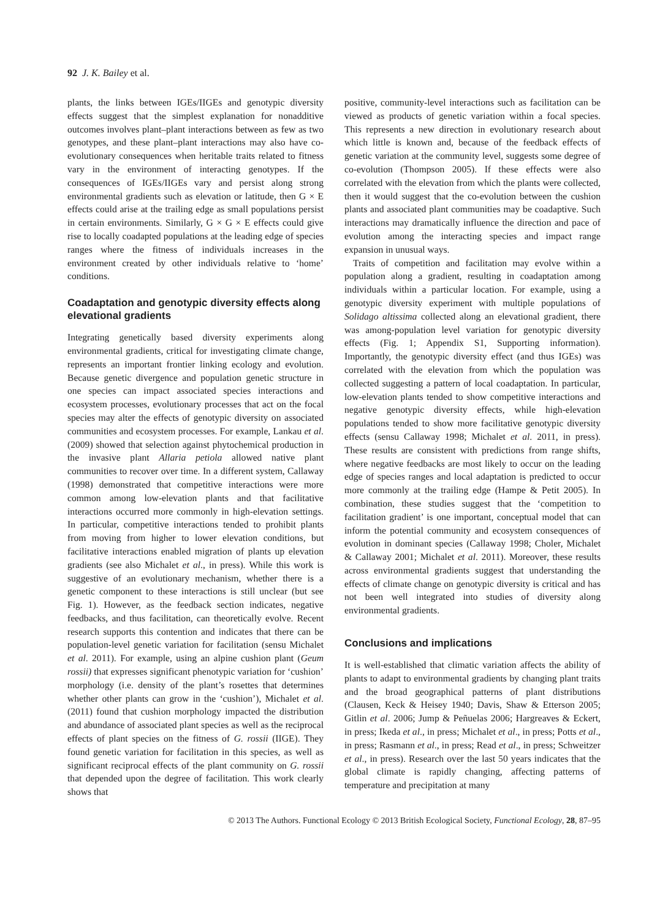92 J. K. Bailey et al.
plants, the links between IGEs/IIGEs and genotypic diversity effects suggest that the simplest explanation for nonadditive outcomes involves plant–plant interactions between as few as two genotypes, and these plant–plant interactions may also have co-evolutionary consequences when heritable traits related to fitness vary in the environment of interacting genotypes. If the consequences of IGEs/IIGEs vary and persist along strong environmental gradients such as elevation or latitude, then G × E effects could arise at the trailing edge as small populations persist in certain environments. Similarly, G × G × E effects could give rise to locally coadapted populations at the leading edge of species ranges where the fitness of individuals increases in the environment created by other individuals relative to ‘home’ conditions.
Coadaptation and genotypic diversity effects along elevational gradients
Integrating genetically based diversity experiments along environmental gradients, critical for investigating climate change, represents an important frontier linking ecology and evolution. Because genetic divergence and population genetic structure in one species can impact associated species interactions and ecosystem processes, evolutionary processes that act on the focal species may alter the effects of genotypic diversity on associated communities and ecosystem processes. For example, Lankau et al. (2009) showed that selection against phytochemical production in the invasive plant Allaria petiola allowed native plant communities to recover over time. In a different system, Callaway (1998) demonstrated that competitive interactions were more common among low-elevation plants and that facilitative interactions occurred more commonly in high-elevation settings. In particular, competitive interactions tended to prohibit plants from moving from higher to lower elevation conditions, but facilitative interactions enabled migration of plants up elevation gradients (see also Michalet et al., in press). While this work is suggestive of an evolutionary mechanism, whether there is a genetic component to these interactions is still unclear (but see Fig. 1). However, as the feedback section indicates, negative feedbacks, and thus facilitation, can theoretically evolve. Recent research supports this contention and indicates that there can be population-level genetic variation for facilitation (sensu Michalet et al. 2011). For example, using an alpine cushion plant (Geum rossii) that expresses significant phenotypic variation for ‘cushion’ morphology (i.e. density of the plant’s rosettes that determines whether other plants can grow in the ‘cushion’), Michalet et al. (2011) found that cushion morphology impacted the distribution and abundance of associated plant species as well as the reciprocal effects of plant species on the fitness of G. rossii (IIGE). They found genetic variation for facilitation in this species, as well as significant reciprocal effects of the plant community on G. rossii that depended upon the degree of facilitation. This work clearly shows that
positive, community-level interactions such as facilitation can be viewed as products of genetic variation within a focal species. This represents a new direction in evolutionary research about which little is known and, because of the feedback effects of genetic variation at the community level, suggests some degree of co-evolution (Thompson 2005). If these effects were also correlated with the elevation from which the plants were collected, then it would suggest that the co-evolution between the cushion plants and associated plant communities may be coadaptive. Such interactions may dramatically influence the direction and pace of evolution among the interacting species and impact range expansion in unusual ways.
Traits of competition and facilitation may evolve within a population along a gradient, resulting in coadaptation among individuals within a particular location. For example, using a genotypic diversity experiment with multiple populations of Solidago altissima collected along an elevational gradient, there was among-population level variation for genotypic diversity effects (Fig. 1; Appendix S1, Supporting information). Importantly, the genotypic diversity effect (and thus IGEs) was correlated with the elevation from which the population was collected suggesting a pattern of local coadaptation. In particular, low-elevation plants tended to show competitive interactions and negative genotypic diversity effects, while high-elevation populations tended to show more facilitative genotypic diversity effects (sensu Callaway 1998; Michalet et al. 2011, in press). These results are consistent with predictions from range shifts, where negative feedbacks are most likely to occur on the leading edge of species ranges and local adaptation is predicted to occur more commonly at the trailing edge (Hampe & Petit 2005). In combination, these studies suggest that the ‘competition to facilitation gradient’ is one important, conceptual model that can inform the potential community and ecosystem consequences of evolution in dominant species (Callaway 1998; Choler, Michalet & Callaway 2001; Michalet et al. 2011). Moreover, these results across environmental gradients suggest that understanding the effects of climate change on genotypic diversity is critical and has not been well integrated into studies of diversity along environmental gradients.
Conclusions and implications
It is well-established that climatic variation affects the ability of plants to adapt to environmental gradients by changing plant traits and the broad geographical patterns of plant distributions (Clausen, Keck & Heisey 1940; Davis, Shaw & Etterson 2005; Gitlin et al. 2006; Jump & Peñuelas 2006; Hargreaves & Eckert, in press; Ikeda et al., in press; Michalet et al., in press; Potts et al., in press; Rasmann et al., in press; Read et al., in press; Schweitzer et al., in press). Research over the last 50 years indicates that the global climate is rapidly changing, affecting patterns of temperature and precipitation at many
© 2013 The Authors. Functional Ecology © 2013 British Ecological Society, Functional Ecology, 28, 87–95